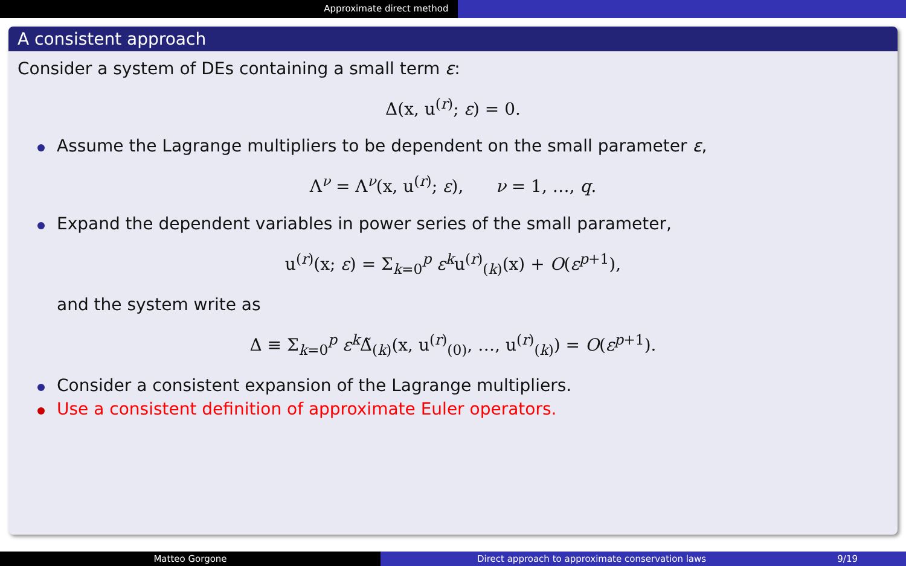Approximate direct method
A consistent approach
Consider a system of DEs containing a small term ε:
Δ(x, u<sup>(r)</sup>; ε) = 0.
Assume the Lagrange multipliers to be dependent on the small parameter ε,
Λ<sup>ν</sup> = Λ<sup>ν</sup>(x, u<sup>(r)</sup>; ε), ν = 1, …, q.
Expand the dependent variables in power series of the small parameter,
u<sup>(r)</sup>(x; ε) = Σ<sub>k=0</sub><sup>p</sup> ε<sup>k</sup>u<sup>(r)</sup><sub>(k)</sub>(x) + O(ε<sup>p+1</sup>),
and the system write as
Δ ≡ Σ<sub>k=0</sub><sup>p</sup> ε<sup>k</sup>Δ̃<sub>(k)</sub>(x, u<sup>(r)</sup><sub>(0)</sub>, …, u<sup>(r)</sup><sub>(k)</sub>) = O(ε<sup>p+1</sup>).
Consider a consistent expansion of the Lagrange multipliers.
Use a consistent definition of approximate Euler operators.
Matteo Gorgone Direct approach to approximate conservation laws 9/19